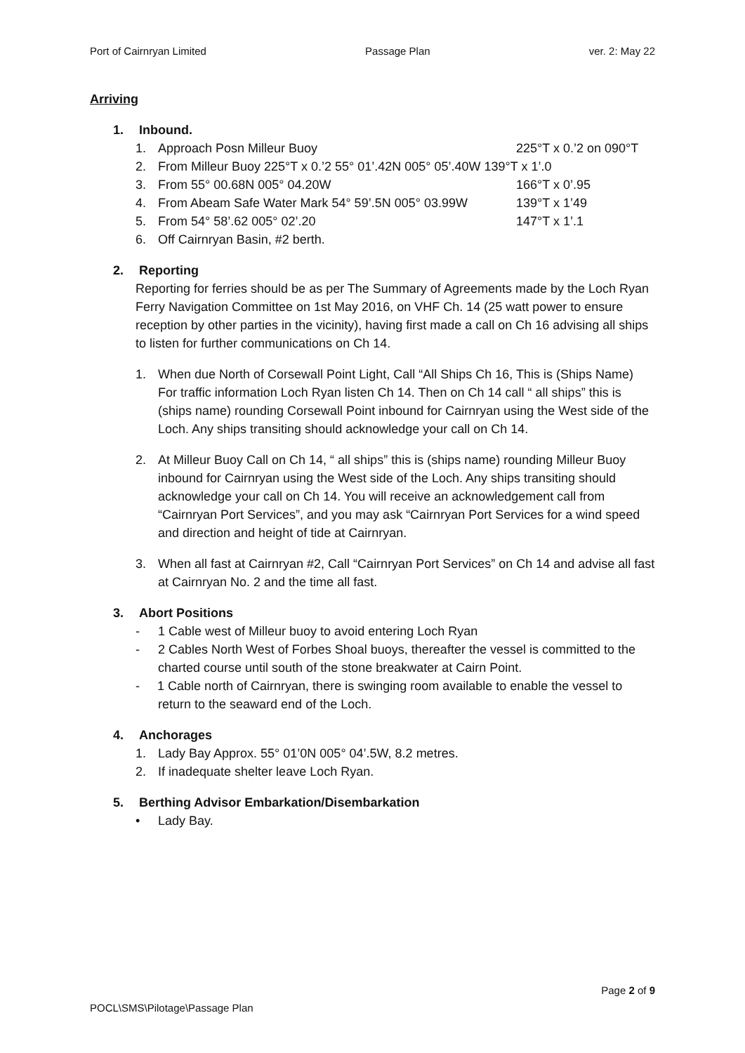Port of Cairnryan Limited Passage Plan ver. 2: May 22
Arriving
1. Inbound.
1. Approach Posn Milleur Buoy 225°T x 0.’2 on 090°T
2. From Milleur Buoy 225°T x 0.’2 55° 01’.42N 005° 05’.40W 139°T x 1’.0
3. From 55° 00.68N 005° 04.20W 166°T x 0’.95
4. From Abeam Safe Water Mark 54° 59’.5N 005° 03.99W 139°T x 1’49
5. From 54° 58’.62 005° 02’.20 147°T x 1’.1
6. Off Cairnryan Basin, #2 berth.
2. Reporting
Reporting for ferries should be as per The Summary of Agreements made by the Loch Ryan Ferry Navigation Committee on 1st May 2016, on VHF Ch. 14 (25 watt power to ensure reception by other parties in the vicinity), having first made a call on Ch 16 advising all ships to listen for further communications on Ch 14.
1. When due North of Corsewall Point Light, Call “All Ships Ch 16, This is (Ships Name) For traffic information Loch Ryan listen Ch 14. Then on Ch 14 call “ all ships” this is (ships name) rounding Corsewall Point inbound for Cairnryan using the West side of the Loch. Any ships transiting should acknowledge your call on Ch 14.
2. At Milleur Buoy Call on Ch 14, “ all ships” this is (ships name) rounding Milleur Buoy inbound for Cairnryan using the West side of the Loch. Any ships transiting should acknowledge your call on Ch 14. You will receive an acknowledgement call from “Cairnryan Port Services”, and you may ask “Cairnryan Port Services for a wind speed and direction and height of tide at Cairnryan.
3. When all fast at Cairnryan #2, Call “Cairnryan Port Services” on Ch 14 and advise all fast at Cairnryan No. 2 and the time all fast.
3. Abort Positions
- 1 Cable west of Milleur buoy to avoid entering Loch Ryan
- 2 Cables North West of Forbes Shoal buoys, thereafter the vessel is committed to the charted course until south of the stone breakwater at Cairn Point.
- 1 Cable north of Cairnryan, there is swinging room available to enable the vessel to return to the seaward end of the Loch.
4. Anchorages
1. Lady Bay Approx. 55° 01’0N 005° 04’.5W, 8.2 metres.
2. If inadequate shelter leave Loch Ryan.
5. Berthing Advisor Embarkation/Disembarkation
• Lady Bay.
Page 2 of 9
POCL\SMS\Pilotage\Passage Plan